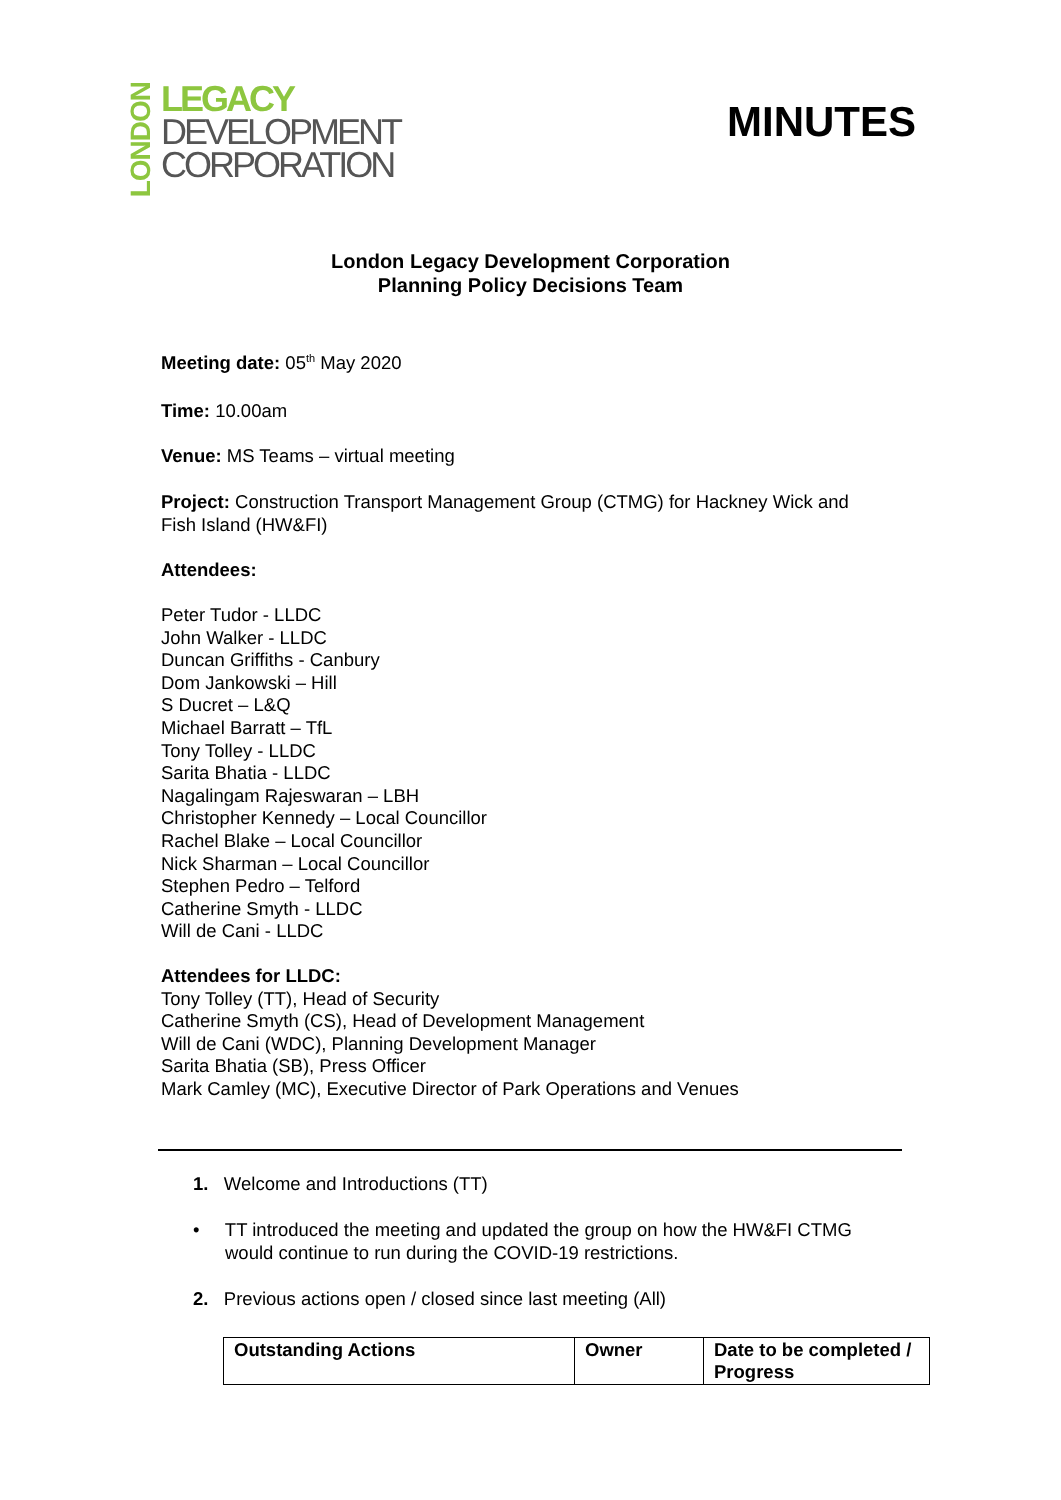LONDON
LEGACY
DEVELOPMENT
CORPORATION
MINUTES
London Legacy Development Corporation
Planning Policy Decisions Team
Meeting date: 05<sup>th</sup> May 2020
Time: 10.00am
Venue: MS Teams – virtual meeting
Project: Construction Transport Management Group (CTMG) for Hackney Wick and
Fish Island (HW&FI)
Attendees:
Peter Tudor - LLDC
John Walker - LLDC
Duncan Griffiths - Canbury
Dom Jankowski – Hill
S Ducret – L&Q
Michael Barratt – TfL
Tony Tolley - LLDC
Sarita Bhatia - LLDC
Nagalingam Rajeswaran – LBH
Christopher Kennedy – Local Councillor
Rachel Blake – Local Councillor
Nick Sharman – Local Councillor
Stephen Pedro – Telford
Catherine Smyth - LLDC
Will de Cani - LLDC
Attendees for LLDC:
Tony Tolley (TT), Head of Security
Catherine Smyth (CS), Head of Development Management
Will de Cani (WDC), Planning Development Manager
Sarita Bhatia (SB), Press Officer
Mark Camley (MC), Executive Director of Park Operations and Venues
1. Welcome and Introductions (TT)
• TT introduced the meeting and updated the group on how the HW&FI CTMG
would continue to run during the COVID-19 restrictions.
2. Previous actions open / closed since last meeting (All)
| Outstanding Actions | Owner | Date to be completed / Progress |
| --- | --- | --- |